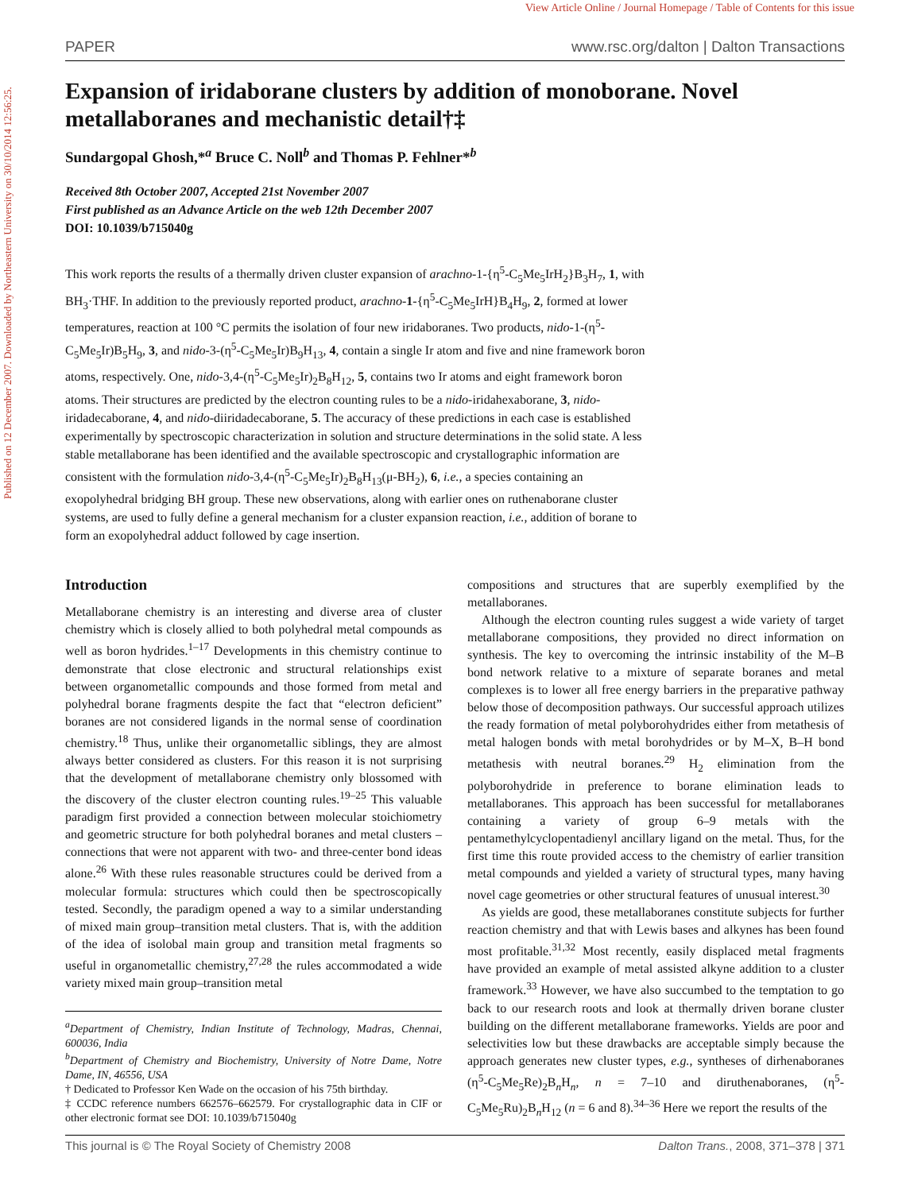View Article Online / Journal Homepage / Table of Contents for this issue
Published on 12 December 2007. Downloaded by Northeastern University on 30/10/2014 12:56:25.
PAPER www.rsc.org/dalton | Dalton Transactions
Expansion of iridaborane clusters by addition of monoborane. Novel metallaboranes and mechanistic detail†‡
Sundargopal Ghosh,*<sup>a</sup> Bruce C. Noll<sup>b</sup> and Thomas P. Fehlner*<sup>b</sup>
Received 8th October 2007, Accepted 21st November 2007
First published as an Advance Article on the web 12th December 2007
DOI: 10.1039/b715040g
This work reports the results of a thermally driven cluster expansion of arachno-1-{η<sup>5</sup>-C<sub>5</sub>Me<sub>5</sub>IrH<sub>2</sub>}B<sub>3</sub>H<sub>7</sub>, 1, with BH<sub>3</sub>·THF. In addition to the previously reported product, arachno-1-{η<sup>5</sup>-C<sub>5</sub>Me<sub>5</sub>IrH}B<sub>4</sub>H<sub>9</sub>, 2, formed at lower temperatures, reaction at 100 °C permits the isolation of four new iridaboranes. Two products, nido-1-(η<sup>5</sup>-C<sub>5</sub>Me<sub>5</sub>Ir)B<sub>5</sub>H<sub>9</sub>, 3, and nido-3-(η<sup>5</sup>-C<sub>5</sub>Me<sub>5</sub>Ir)B<sub>9</sub>H<sub>13</sub>, 4, contain a single Ir atom and five and nine framework boron atoms, respectively. One, nido-3,4-(η<sup>5</sup>-C<sub>5</sub>Me<sub>5</sub>Ir)<sub>2</sub>B<sub>8</sub>H<sub>12</sub>, 5, contains two Ir atoms and eight framework boron atoms. Their structures are predicted by the electron counting rules to be a nido-iridahexaborane, 3, nido-iridadecaborane, 4, and nido-diiridadecaborane, 5. The accuracy of these predictions in each case is established experimentally by spectroscopic characterization in solution and structure determinations in the solid state. A less stable metallaborane has been identified and the available spectroscopic and crystallographic information are consistent with the formulation nido-3,4-(η<sup>5</sup>-C<sub>5</sub>Me<sub>5</sub>Ir)<sub>2</sub>B<sub>8</sub>H<sub>13</sub>(μ-BH<sub>2</sub>), 6, i.e., a species containing an exopolyhedral bridging BH group. These new observations, along with earlier ones on ruthenaborane cluster systems, are used to fully define a general mechanism for a cluster expansion reaction, i.e., addition of borane to form an exopolyhedral adduct followed by cage insertion.
Introduction
Metallaborane chemistry is an interesting and diverse area of cluster chemistry which is closely allied to both polyhedral metal compounds as well as boron hydrides.<sup>1–17</sup> Developments in this chemistry continue to demonstrate that close electronic and structural relationships exist between organometallic compounds and those formed from metal and polyhedral borane fragments despite the fact that “electron deficient” boranes are not considered ligands in the normal sense of coordination chemistry.<sup>18</sup> Thus, unlike their organometallic siblings, they are almost always better considered as clusters. For this reason it is not surprising that the development of metallaborane chemistry only blossomed with the discovery of the cluster electron counting rules.<sup>19–25</sup> This valuable paradigm first provided a connection between molecular stoichiometry and geometric structure for both polyhedral boranes and metal clusters – connections that were not apparent with two- and three-center bond ideas alone.<sup>26</sup> With these rules reasonable structures could be derived from a molecular formula: structures which could then be spectroscopically tested. Secondly, the paradigm opened a way to a similar understanding of mixed main group–transition metal clusters. That is, with the addition of the idea of isolobal main group and transition metal fragments so useful in organometallic chemistry,<sup>27,28</sup> the rules accommodated a wide variety mixed main group–transition metal
<sup>a</sup> Department of Chemistry, Indian Institute of Technology, Madras, Chennai, 600036, India
<sup>b</sup> Department of Chemistry and Biochemistry, University of Notre Dame, Notre Dame, IN, 46556, USA
† Dedicated to Professor Ken Wade on the occasion of his 75th birthday.
‡ CCDC reference numbers 662576–662579. For crystallographic data in CIF or other electronic format see DOI: 10.1039/b715040g
compositions and structures that are superbly exemplified by the metallaboranes.
Although the electron counting rules suggest a wide variety of target metallaborane compositions, they provided no direct information on synthesis. The key to overcoming the intrinsic instability of the M–B bond network relative to a mixture of separate boranes and metal complexes is to lower all free energy barriers in the preparative pathway below those of decomposition pathways. Our successful approach utilizes the ready formation of metal polyborohydrides either from metathesis of metal halogen bonds with metal borohydrides or by M–X, B–H bond metathesis with neutral boranes.<sup>29</sup> H<sub>2</sub> elimination from the polyborohydride in preference to borane elimination leads to metallaboranes. This approach has been successful for metallaboranes containing a variety of group 6–9 metals with the pentamethylcyclopentadienyl ancillary ligand on the metal. Thus, for the first time this route provided access to the chemistry of earlier transition metal compounds and yielded a variety of structural types, many having novel cage geometries or other structural features of unusual interest.<sup>30</sup>
As yields are good, these metallaboranes constitute subjects for further reaction chemistry and that with Lewis bases and alkynes has been found most profitable.<sup>31,32</sup> Most recently, easily displaced metal fragments have provided an example of metal assisted alkyne addition to a cluster framework.<sup>33</sup> However, we have also succumbed to the temptation to go back to our research roots and look at thermally driven borane cluster building on the different metallaborane frameworks. Yields are poor and selectivities low but these drawbacks are acceptable simply because the approach generates new cluster types, e.g., syntheses of dirhenaboranes (η<sup>5</sup>-C<sub>5</sub>Me<sub>5</sub>Re)<sub>2</sub>B<sub>n</sub>H<sub>n</sub>, n = 7–10 and diruthenaboranes, (η<sup>5</sup>-C<sub>5</sub>Me<sub>5</sub>Ru)<sub>2</sub>B<sub>n</sub>H<sub>12</sub> (n = 6 and 8).<sup>34–36</sup> Here we report the results of the
This journal is © The Royal Society of Chemistry 2008 Dalton Trans., 2008, 371–378 | 371